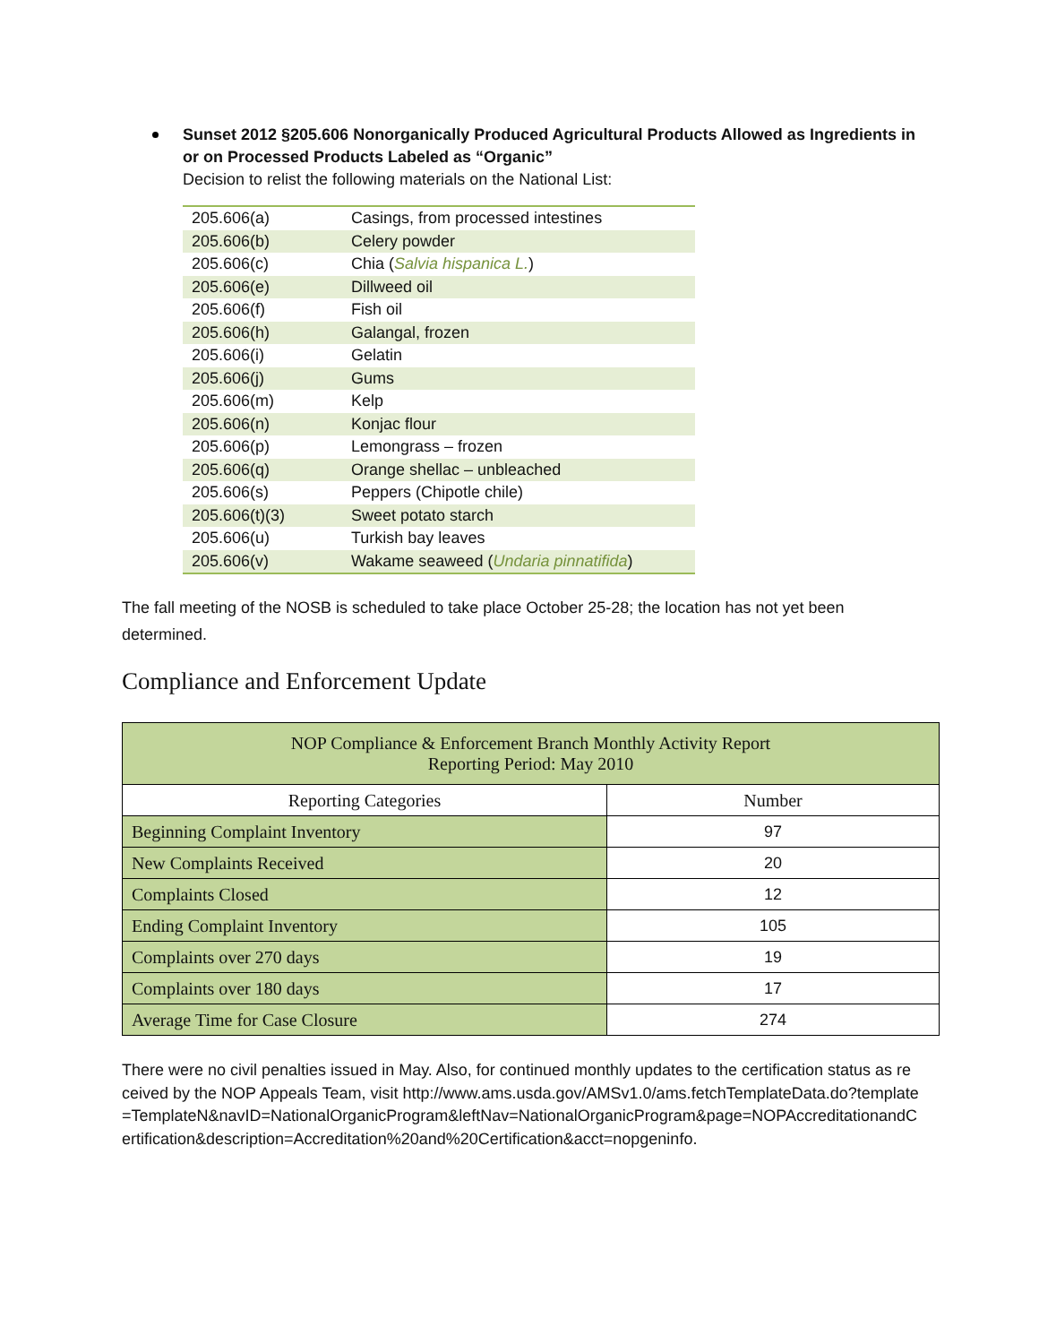Sunset 2012 §205.606 Nonorganically Produced Agricultural Products Allowed as Ingredients in or on Processed Products Labeled as “Organic”
Decision to relist the following materials on the National List:
| 205.606(a) | Casings, from processed intestines |
| 205.606(b) | Celery powder |
| 205.606(c) | Chia ( Salvia hispanica L. ) |
| 205.606(e) | Dillweed oil |
| 205.606(f) | Fish oil |
| 205.606(h) | Galangal, frozen |
| 205.606(i) | Gelatin |
| 205.606(j) | Gums |
| 205.606(m) | Kelp |
| 205.606(n) | Konjac flour |
| 205.606(p) | Lemongrass – frozen |
| 205.606(q) | Orange shellac – unbleached |
| 205.606(s) | Peppers (Chipotle chile) |
| 205.606(t)(3) | Sweet potato starch |
| 205.606(u) | Turkish bay leaves |
| 205.606(v) | Wakame seaweed ( Undaria pinnatifida ) |
The fall meeting of the NOSB is scheduled to take place October 25-28; the location has not yet been determined.
Compliance and Enforcement Update
| NOP Compliance & Enforcement Branch Monthly Activity Report Reporting Period: May 2010 | |
| --- | --- |
| Reporting Categories | Number |
| Beginning Complaint Inventory | 97 |
| New Complaints Received | 20 |
| Complaints Closed | 12 |
| Ending Complaint Inventory | 105 |
| Complaints over 270 days | 19 |
| Complaints over 180 days | 17 |
| Average Time for Case Closure | 274 |
There were no civil penalties issued in May. Also, for continued monthly updates to the certification status as received by the NOP Appeals Team, visit http://www.ams.usda.gov/AMSv1.0/ams.fetchTemplateData.do?template=TemplateN&navID=NationalOrganicProgram&leftNav=NationalOrganicProgram&page=NOPAccreditationandCertification&description=Accreditation%20and%20Certification&acct=nopgeninfo.